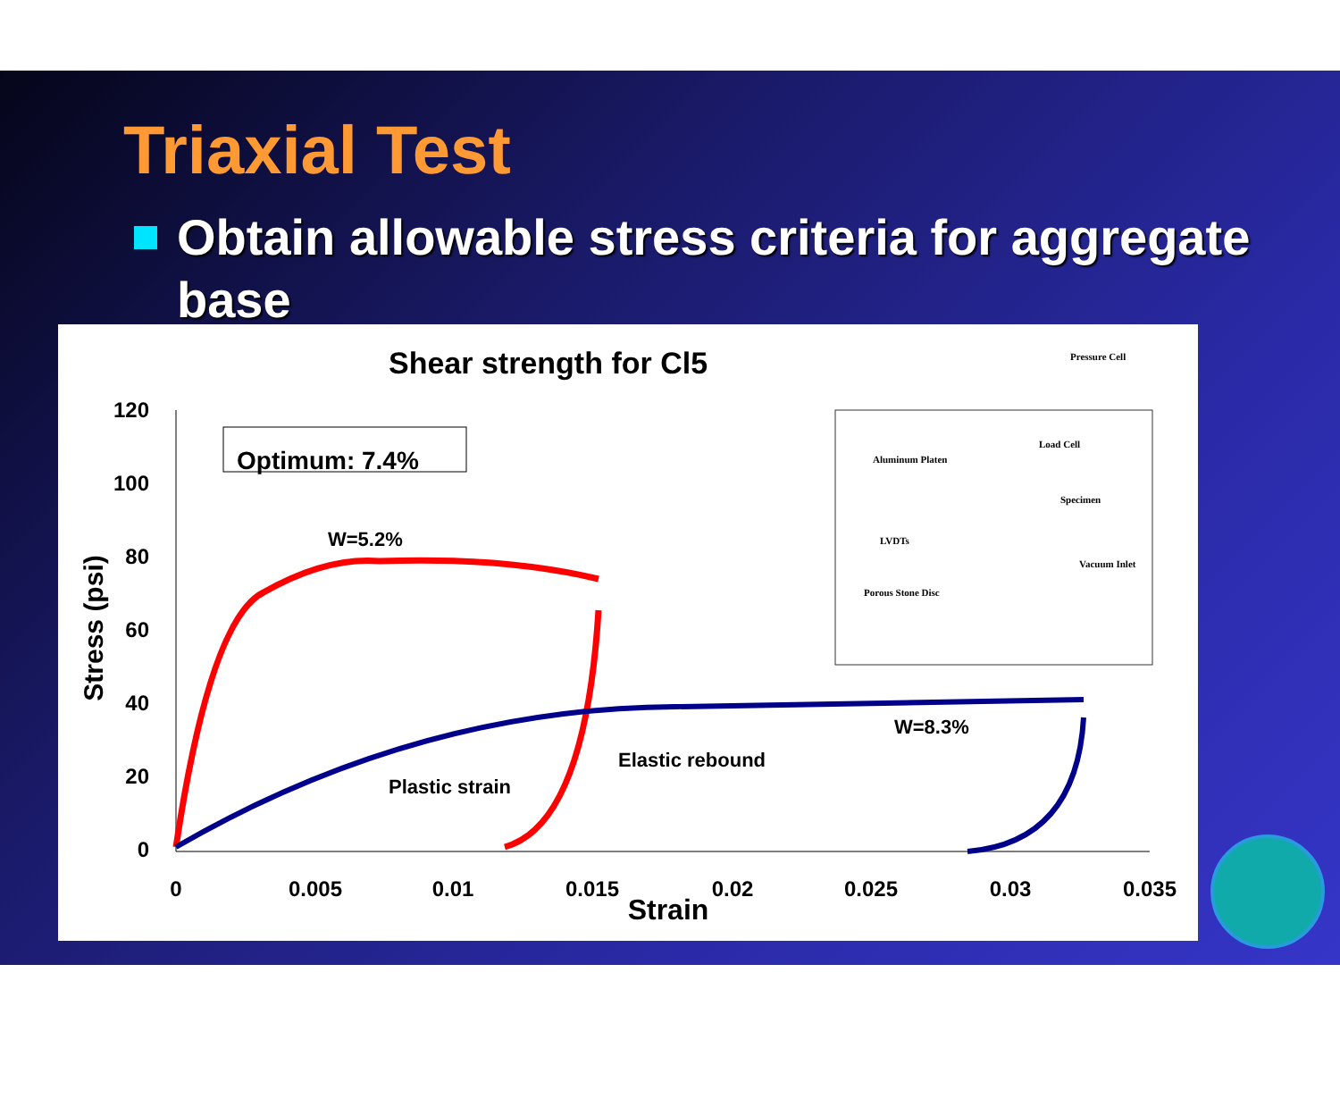Triaxial Test
Obtain allowable stress criteria for aggregate base
Shear strength for Cl5
120
100
80
60
40
20
0
0
0.005
0.01
0.015
0.02
0.025
0.03
0.035
Strain
Stress (psi)
Optimum: 7.4%
W=5.2%
W=8.3%
Elastic rebound
Plastic strain
Pressure Cell
Load Cell
Aluminum Platen
Specimen
LVDTs
Vacuum Inlet
Porous Stone Disc